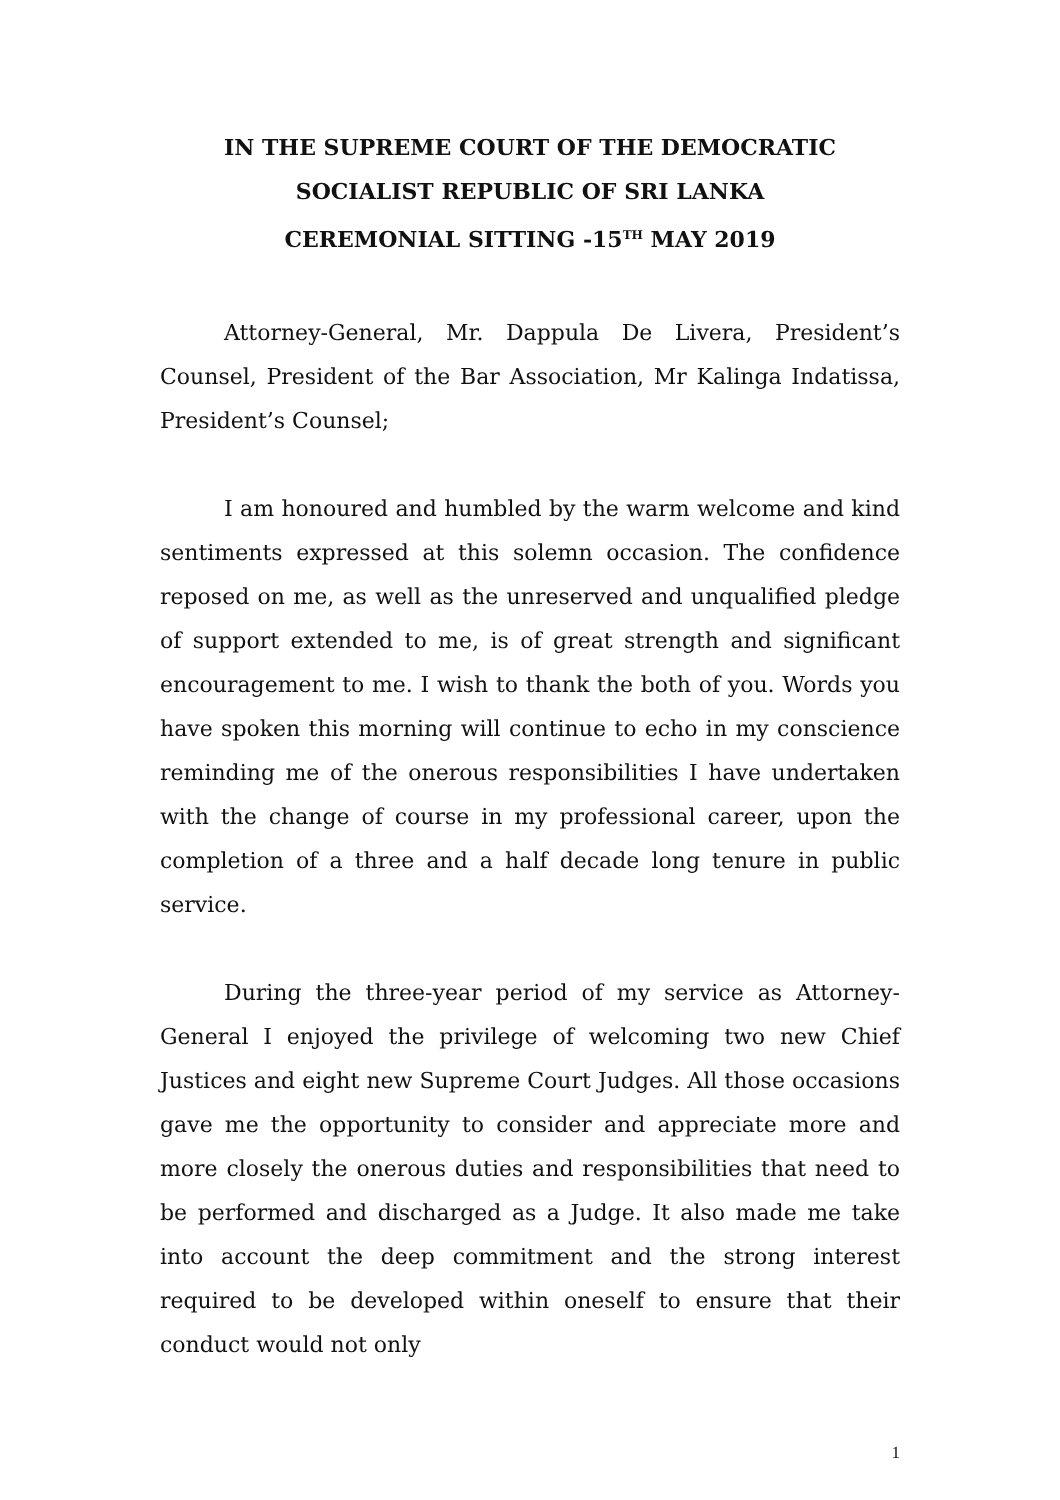IN THE SUPREME COURT OF THE DEMOCRATIC
SOCIALIST REPUBLIC OF SRI LANKA
CEREMONIAL SITTING -15<sup>TH</sup> MAY 2019
Attorney-General, Mr. Dappula De Livera, President’s Counsel, President of the Bar Association, Mr Kalinga Indatissa, President’s Counsel;
I am honoured and humbled by the warm welcome and kind sentiments expressed at this solemn occasion. The confidence reposed on me, as well as the unreserved and unqualified pledge of support extended to me, is of great strength and significant encouragement to me. I wish to thank the both of you. Words you have spoken this morning will continue to echo in my conscience reminding me of the onerous responsibilities I have undertaken with the change of course in my professional career, upon the completion of a three and a half decade long tenure in public service.
During the three-year period of my service as Attorney-General I enjoyed the privilege of welcoming two new Chief Justices and eight new Supreme Court Judges. All those occasions gave me the opportunity to consider and appreciate more and more closely the onerous duties and responsibilities that need to be performed and discharged as a Judge. It also made me take into account the deep commitment and the strong interest required to be developed within oneself to ensure that their conduct would not only
1